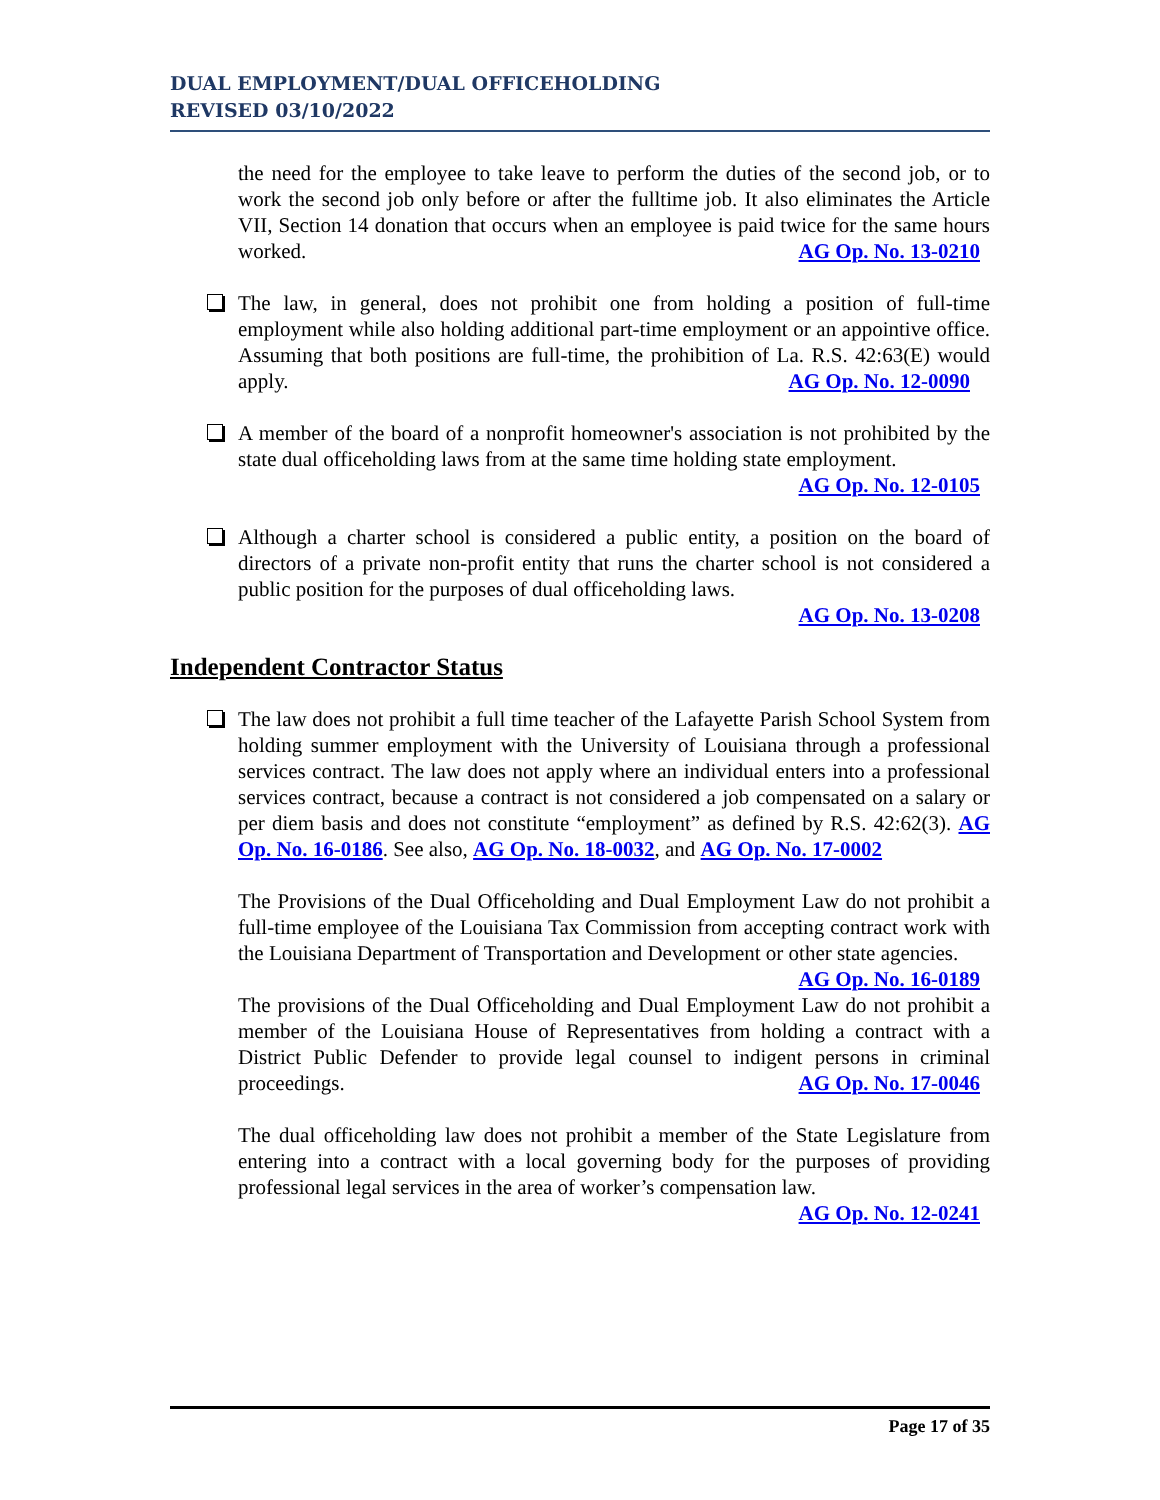DUAL EMPLOYMENT/DUAL OFFICEHOLDING
REVISED 03/10/2022
the need for the employee to take leave to perform the duties of the second job, or to work the second job only before or after the fulltime job. It also eliminates the Article VII, Section 14 donation that occurs when an employee is paid twice for the same hours worked. AG Op. No. 13-0210
The law, in general, does not prohibit one from holding a position of full-time employment while also holding additional part-time employment or an appointive office. Assuming that both positions are full-time, the prohibition of La. R.S. 42:63(E) would apply. AG Op. No. 12-0090
A member of the board of a nonprofit homeowner's association is not prohibited by the state dual officeholding laws from at the same time holding state employment.
AG Op. No. 12-0105
Although a charter school is considered a public entity, a position on the board of directors of a private non-profit entity that runs the charter school is not considered a public position for the purposes of dual officeholding laws.
AG Op. No. 13-0208
Independent Contractor Status
The law does not prohibit a full time teacher of the Lafayette Parish School System from holding summer employment with the University of Louisiana through a professional services contract. The law does not apply where an individual enters into a professional services contract, because a contract is not considered a job compensated on a salary or per diem basis and does not constitute “employment” as defined by R.S. 42:62(3). AG Op. No. 16-0186. See also, AG Op. No. 18-0032, and AG Op. No. 17-0002
The Provisions of the Dual Officeholding and Dual Employment Law do not prohibit a full-time employee of the Louisiana Tax Commission from accepting contract work with the Louisiana Department of Transportation and Development or other state agencies. AG Op. No. 16-0189
The provisions of the Dual Officeholding and Dual Employment Law do not prohibit a member of the Louisiana House of Representatives from holding a contract with a District Public Defender to provide legal counsel to indigent persons in criminal proceedings. AG Op. No. 17-0046
The dual officeholding law does not prohibit a member of the State Legislature from entering into a contract with a local governing body for the purposes of providing professional legal services in the area of worker’s compensation law.
AG Op. No. 12-0241
Page 17 of 35